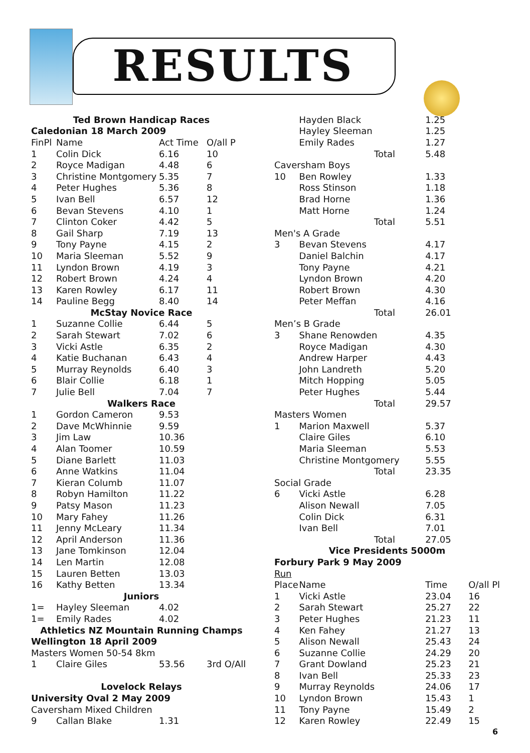RESULTS
| Ted Brown Handicap Races | | | |
| Caledonian 18 March 2009 | | | |
| FinPl | Name | Act Time | O/all P |
| 1 | Colin Dick | 6.16 | 10 |
| 2 | Royce Madigan | 4.48 | 6 |
| 3 | Christine Montgomery | 5.35 | 7 |
| 4 | Peter Hughes | 5.36 | 8 |
| 5 | Ivan Bell | 6.57 | 12 |
| 6 | Bevan Stevens | 4.10 | 1 |
| 7 | Clinton Coker | 4.42 | 5 |
| 8 | Gail Sharp | 7.19 | 13 |
| 9 | Tony Payne | 4.15 | 2 |
| 10 | Maria Sleeman | 5.52 | 9 |
| 11 | Lyndon Brown | 4.19 | 3 |
| 12 | Robert Brown | 4.24 | 4 |
| 13 | Karen Rowley | 6.17 | 11 |
| 14 | Pauline Begg | 8.40 | 14 |
| McStay Novice Race | | | |
| 1 | Suzanne Collie | 6.44 | 5 |
| 2 | Sarah Stewart | 7.02 | 6 |
| 3 | Vicki Astle | 6.35 | 2 |
| 4 | Katie Buchanan | 6.43 | 4 |
| 5 | Murray Reynolds | 6.40 | 3 |
| 6 | Blair Collie | 6.18 | 1 |
| 7 | Julie Bell | 7.04 | 7 |
| Walkers Race | | | |
| 1 | Gordon Cameron | 9.53 | |
| 2 | Dave McWhinnie | 9.59 | |
| 3 | Jim Law | 10.36 | |
| 4 | Alan Toomer | 10.59 | |
| 5 | Diane Barlett | 11.03 | |
| 6 | Anne Watkins | 11.04 | |
| 7 | Kieran Columb | 11.07 | |
| 8 | Robyn Hamilton | 11.22 | |
| 9 | Patsy Mason | 11.23 | |
| 10 | Mary Fahey | 11.26 | |
| 11 | Jenny McLeary | 11.34 | |
| 12 | April Anderson | 11.36 | |
| 13 | Jane Tomkinson | 12.04 | |
| 14 | Len Martin | 12.08 | |
| 15 | Lauren Betten | 13.03 | |
| 16 | Kathy Betten | 13.34 | |
| Juniors | | | |
| 1= | Hayley Sleeman | 4.02 | |
| 1= | Emily Rades | 4.02 | |
| Athletics NZ Mountain Running Champs | | | |
| Wellington 18 April 2009 | | | |
| Masters Women 50-54 8km | | | |
| 1 | Claire Giles | 53.56 | 3rd O/All |
| Lovelock Relays | | | |
| University Oval 2 May 2009 | | | |
| Caversham Mixed Children | | | |
| 9 | Callan Blake | 1.31 | |
| | Hayden Black | 1.25 | |
| | Hayley Sleeman | 1.25 | |
| | Emily Rades | 1.27 | |
| | Total | 5.48 | |
| Caversham Boys | | | |
| 10 | Ben Rowley | 1.33 | |
| | Ross Stinson | 1.18 | |
| | Brad Horne | 1.36 | |
| | Matt Horne | 1.24 | |
| | Total | 5.51 | |
| Men's A Grade | | | |
| 3 | Bevan Stevens | 4.17 | |
| | Daniel Balchin | 4.17 | |
| | Tony Payne | 4.21 | |
| | Lyndon Brown | 4.20 | |
| | Robert Brown | 4.30 | |
| | Peter Meffan | 4.16 | |
| | Total | 26.01 | |
| Men’s B Grade | | | |
| 3 | Shane Renowden | 4.35 | |
| | Royce Madigan | 4.30 | |
| | Andrew Harper | 4.43 | |
| | John Landreth | 5.20 | |
| | Mitch Hopping | 5.05 | |
| | Peter Hughes | 5.44 | |
| | Total | 29.57 | |
| Masters Women | | | |
| 1 | Marion Maxwell | 5.37 | |
| | Claire Giles | 6.10 | |
| | Maria Sleeman | 5.53 | |
| | Christine Montgomery | 5.55 | |
| | Total | 23.35 | |
| Social Grade | | | |
| 6 | Vicki Astle | 6.28 | |
| | Alison Newall | 7.05 | |
| | Colin Dick | 6.31 | |
| | Ivan Bell | 7.01 | |
| | Total | 27.05 | |
| Vice Presidents 5000m | | | |
| Forbury Park 9 May 2009 | | | |
| Run | | | |
| Place | Name | Time | O/all Pl |
| 1 | Vicki Astle | 23.04 | 16 |
| 2 | Sarah Stewart | 25.27 | 22 |
| 3 | Peter Hughes | 21.23 | 11 |
| 4 | Ken Fahey | 21.27 | 13 |
| 5 | Alison Newall | 25.43 | 24 |
| 6 | Suzanne Collie | 24.29 | 20 |
| 7 | Grant Dowland | 25.23 | 21 |
| 8 | Ivan Bell | 25.33 | 23 |
| 9 | Murray Reynolds | 24.06 | 17 |
| 10 | Lyndon Brown | 15.43 | 1 |
| 11 | Tony Payne | 15.49 | 2 |
| 12 | Karen Rowley | 22.49 | 15 |
6